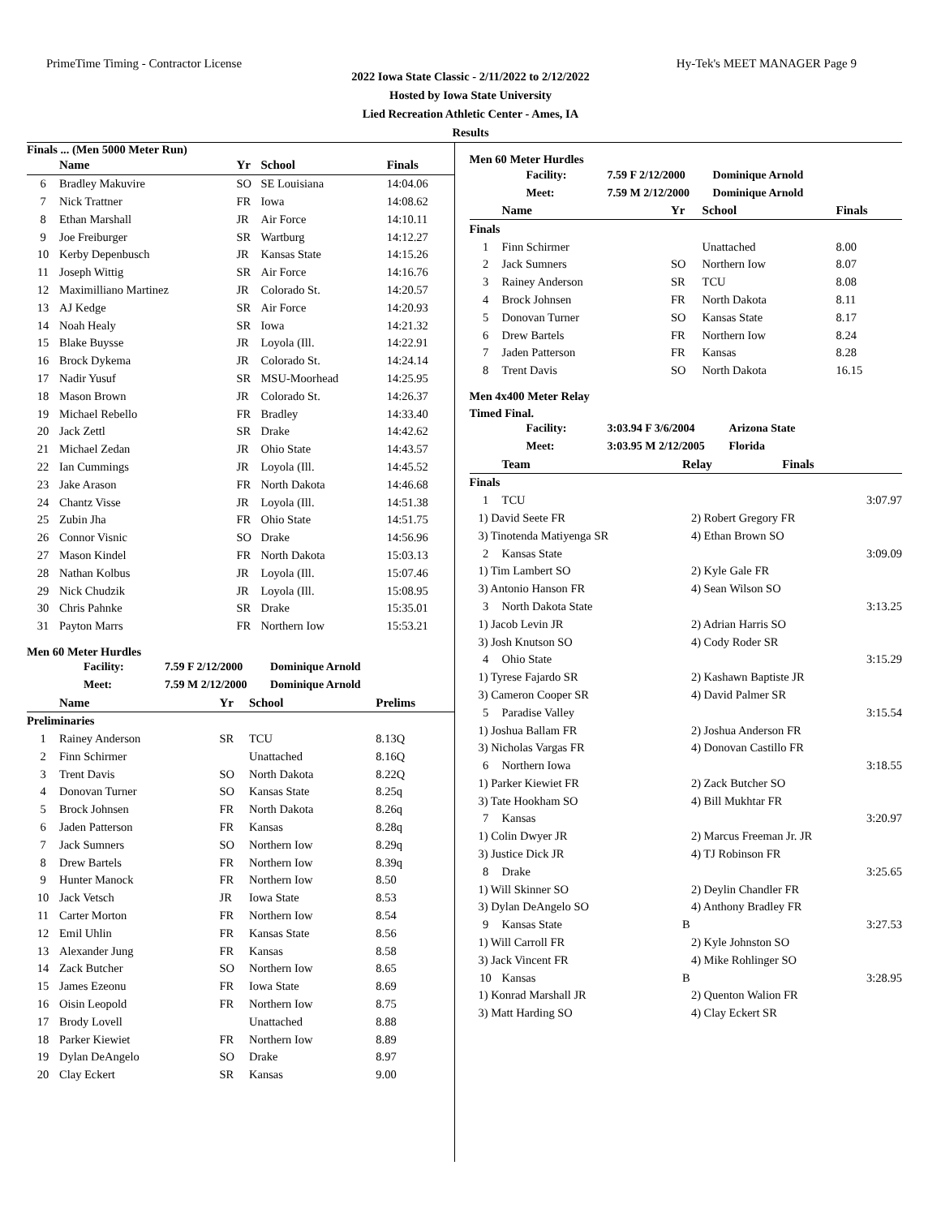PrimeTime Timing - Contractor License Hy-Tek's MEET MANAGER Page 9
2022 Iowa State Classic - 2/11/2022 to 2/12/2022
Hosted by Iowa State University
Lied Recreation Athletic Center - Ames, IA
Results
Finals ... (Men 5000 Meter Run)
| | Name | Yr | School | Finals |
| --- | --- | --- | --- | --- |
| 6 | Bradley Makuvire | SO | SE Louisiana | 14:04.06 |
| 7 | Nick Trattner | FR | Iowa | 14:08.62 |
| 8 | Ethan Marshall | JR | Air Force | 14:10.11 |
| 9 | Joe Freiburger | SR | Wartburg | 14:12.27 |
| 10 | Kerby Depenbusch | JR | Kansas State | 14:15.26 |
| 11 | Joseph Wittig | SR | Air Force | 14:16.76 |
| 12 | Maximilliano Martinez | JR | Colorado St. | 14:20.57 |
| 13 | AJ Kedge | SR | Air Force | 14:20.93 |
| 14 | Noah Healy | SR | Iowa | 14:21.32 |
| 15 | Blake Buysse | JR | Loyola (Ill. | 14:22.91 |
| 16 | Brock Dykema | JR | Colorado St. | 14:24.14 |
| 17 | Nadir Yusuf | SR | MSU-Moorhead | 14:25.95 |
| 18 | Mason Brown | JR | Colorado St. | 14:26.37 |
| 19 | Michael Rebello | FR | Bradley | 14:33.40 |
| 20 | Jack Zettl | SR | Drake | 14:42.62 |
| 21 | Michael Zedan | JR | Ohio State | 14:43.57 |
| 22 | Ian Cummings | JR | Loyola (Ill. | 14:45.52 |
| 23 | Jake Arason | FR | North Dakota | 14:46.68 |
| 24 | Chantz Visse | JR | Loyola (Ill. | 14:51.38 |
| 25 | Zubin Jha | FR | Ohio State | 14:51.75 |
| 26 | Connor Visnic | SO | Drake | 14:56.96 |
| 27 | Mason Kindel | FR | North Dakota | 15:03.13 |
| 28 | Nathan Kolbus | JR | Loyola (Ill. | 15:07.46 |
| 29 | Nick Chudzik | JR | Loyola (Ill. | 15:08.95 |
| 30 | Chris Pahnke | SR | Drake | 15:35.01 |
| 31 | Payton Marrs | FR | Northern Iow | 15:53.21 |
Men 60 Meter Hurdles
| Facility: | 7.59 F 2/12/2000 | Dominique Arnold |
| Meet: | 7.59 M 2/12/2000 | Dominique Arnold |
| | Name | Yr | School | Prelims |
| --- | --- | --- | --- | --- |
| Preliminaries | | | | |
| 1 | Rainey Anderson | SR | TCU | 8.13Q |
| 2 | Finn Schirmer | | Unattached | 8.16Q |
| 3 | Trent Davis | SO | North Dakota | 8.22Q |
| 4 | Donovan Turner | SO | Kansas State | 8.25q |
| 5 | Brock Johnsen | FR | North Dakota | 8.26q |
| 6 | Jaden Patterson | FR | Kansas | 8.28q |
| 7 | Jack Sumners | SO | Northern Iow | 8.29q |
| 8 | Drew Bartels | FR | Northern Iow | 8.39q |
| 9 | Hunter Manock | FR | Northern Iow | 8.50 |
| 10 | Jack Vetsch | JR | Iowa State | 8.53 |
| 11 | Carter Morton | FR | Northern Iow | 8.54 |
| 12 | Emil Uhlin | FR | Kansas State | 8.56 |
| 13 | Alexander Jung | FR | Kansas | 8.58 |
| 14 | Zack Butcher | SO | Northern Iow | 8.65 |
| 15 | James Ezeonu | FR | Iowa State | 8.69 |
| 16 | Oisin Leopold | FR | Northern Iow | 8.75 |
| 17 | Brody Lovell | | Unattached | 8.88 |
| 18 | Parker Kiewiet | FR | Northern Iow | 8.89 |
| 19 | Dylan DeAngelo | SO | Drake | 8.97 |
| 20 | Clay Eckert | SR | Kansas | 9.00 |
Men 60 Meter Hurdles
| Facility: | 7.59 F 2/12/2000 | Dominique Arnold |
| Meet: | 7.59 M 2/12/2000 | Dominique Arnold |
| | Name | Yr | School | Finals |
| --- | --- | --- | --- | --- |
| Finals | | | | |
| 1 | Finn Schirmer | | Unattached | 8.00 |
| 2 | Jack Sumners | SO | Northern Iow | 8.07 |
| 3 | Rainey Anderson | SR | TCU | 8.08 |
| 4 | Brock Johnsen | FR | North Dakota | 8.11 |
| 5 | Donovan Turner | SO | Kansas State | 8.17 |
| 6 | Drew Bartels | FR | Northern Iow | 8.24 |
| 7 | Jaden Patterson | FR | Kansas | 8.28 |
| 8 | Trent Davis | SO | North Dakota | 16.15 |
Men 4x400 Meter Relay
Timed Final.
| Facility: | 3:03.94 F 3/6/2004 | Arizona State |
| Meet: | 3:03.95 M 2/12/2005 | Florida |
| | Team | Relay | Finals |
| --- | --- | --- | --- |
| Finals | | | |
| 1 | TCU | | 3:07.97 |
| 1) David Seete FR | | 2) Robert Gregory FR | |
| 3) Tinotenda Matiyenga SR | | 4) Ethan Brown SO | |
| 2 | Kansas State | | 3:09.09 |
| 1) Tim Lambert SO | | 2) Kyle Gale FR | |
| 3) Antonio Hanson FR | | 4) Sean Wilson SO | |
| 3 | North Dakota State | | 3:13.25 |
| 1) Jacob Levin JR | | 2) Adrian Harris SO | |
| 3) Josh Knutson SO | | 4) Cody Roder SR | |
| 4 | Ohio State | | 3:15.29 |
| 1) Tyrese Fajardo SR | | 2) Kashawn Baptiste JR | |
| 3) Cameron Cooper SR | | 4) David Palmer SR | |
| 5 | Paradise Valley | | 3:15.54 |
| 1) Joshua Ballam FR | | 2) Joshua Anderson FR | |
| 3) Nicholas Vargas FR | | 4) Donovan Castillo FR | |
| 6 | Northern Iowa | | 3:18.55 |
| 1) Parker Kiewiet FR | | 2) Zack Butcher SO | |
| 3) Tate Hookham SO | | 4) Bill Mukhtar FR | |
| 7 | Kansas | | 3:20.97 |
| 1) Colin Dwyer JR | | 2) Marcus Freeman Jr. JR | |
| 3) Justice Dick JR | | 4) TJ Robinson FR | |
| 8 | Drake | | 3:25.65 |
| 1) Will Skinner SO | | 2) Deylin Chandler FR | |
| 3) Dylan DeAngelo SO | | 4) Anthony Bradley FR | |
| 9 | Kansas State | B | 3:27.53 |
| 1) Will Carroll FR | | 2) Kyle Johnston SO | |
| 3) Jack Vincent FR | | 4) Mike Rohlinger SO | |
| 10 | Kansas | B | 3:28.95 |
| 1) Konrad Marshall JR | | 2) Quenton Walion FR | |
| 3) Matt Harding SO | | 4) Clay Eckert SR | |